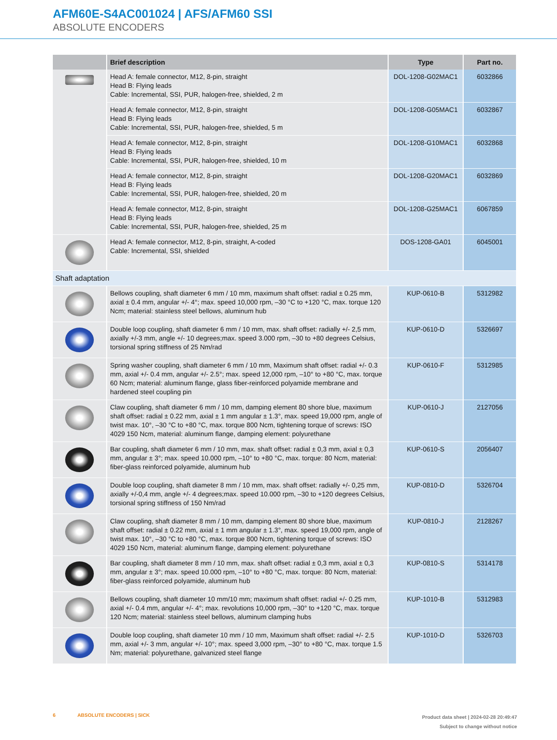AFM60E-S4AC001024 | AFS/AFM60 SSI
ABSOLUTE ENCODERS
| | Brief description | Type | Part no. |
| --- | --- | --- | --- |
| | Head A: female connector, M12, 8-pin, straight Head B: Flying leads Cable: Incremental, SSI, PUR, halogen-free, shielded, 2 m | DOL-1208-G02MAC1 | 6032866 |
| | Head A: female connector, M12, 8-pin, straight Head B: Flying leads Cable: Incremental, SSI, PUR, halogen-free, shielded, 5 m | DOL-1208-G05MAC1 | 6032867 |
| | Head A: female connector, M12, 8-pin, straight Head B: Flying leads Cable: Incremental, SSI, PUR, halogen-free, shielded, 10 m | DOL-1208-G10MAC1 | 6032868 |
| | Head A: female connector, M12, 8-pin, straight Head B: Flying leads Cable: Incremental, SSI, PUR, halogen-free, shielded, 20 m | DOL-1208-G20MAC1 | 6032869 |
| | Head A: female connector, M12, 8-pin, straight Head B: Flying leads Cable: Incremental, SSI, PUR, halogen-free, shielded, 25 m | DOL-1208-G25MAC1 | 6067859 |
| | Head A: female connector, M12, 8-pin, straight, A-coded Cable: Incremental, SSI, shielded | DOS-1208-GA01 | 6045001 |
| Shaft adaptation | | | |
| | Bellows coupling, shaft diameter 6 mm / 10 mm, maximum shaft offset: radial ± 0.25 mm, axial ± 0.4 mm, angular +/- 4°; max. speed 10,000 rpm, –30 °C to +120 °C, max. torque 120 Ncm; material: stainless steel bellows, aluminum hub | KUP-0610-B | 5312982 |
| | Double loop coupling, shaft diameter 6 mm / 10 mm, max. shaft offset: radially +/- 2,5 mm, axially +/-3 mm, angle +/- 10 degrees;max. speed 3.000 rpm, –30 to +80 degrees Celsius, torsional spring stiffness of 25 Nm/rad | KUP-0610-D | 5326697 |
| | Spring washer coupling, shaft diameter 6 mm / 10 mm, Maximum shaft offset: radial +/- 0.3 mm, axial +/- 0.4 mm, angular +/- 2.5°; max. speed 12,000 rpm, –10° to +80 °C, max. torque 60 Ncm; material: aluminum flange, glass fiber-reinforced polyamide membrane and hardened steel coupling pin | KUP-0610-F | 5312985 |
| | Claw coupling, shaft diameter 6 mm / 10 mm, damping element 80 shore blue, maximum shaft offset: radial ± 0.22 mm, axial ± 1 mm angular ± 1.3°, max. speed 19,000 rpm, angle of twist max. 10°, –30 °C to +80 °C, max. torque 800 Ncm, tightening torque of screws: ISO 4029 150 Ncm, material: aluminum flange, damping element: polyurethane | KUP-0610-J | 2127056 |
| | Bar coupling, shaft diameter 6 mm / 10 mm, max. shaft offset: radial ± 0,3 mm, axial ± 0,3 mm, angular ± 3°; max. speed 10.000 rpm, –10° to +80 °C, max. torque: 80 Ncm, material: fiber-glass reinforced polyamide, aluminum hub | KUP-0610-S | 2056407 |
| | Double loop coupling, shaft diameter 8 mm / 10 mm, max. shaft offset: radially +/- 0,25 mm, axially +/-0,4 mm, angle +/- 4 degrees;max. speed 10.000 rpm, –30 to +120 degrees Celsius, torsional spring stiffness of 150 Nm/rad | KUP-0810-D | 5326704 |
| | Claw coupling, shaft diameter 8 mm / 10 mm, damping element 80 shore blue, maximum shaft offset: radial ± 0.22 mm, axial ± 1 mm angular ± 1.3°, max. speed 19,000 rpm, angle of twist max. 10°, –30 °C to +80 °C, max. torque 800 Ncm, tightening torque of screws: ISO 4029 150 Ncm, material: aluminum flange, damping element: polyurethane | KUP-0810-J | 2128267 |
| | Bar coupling, shaft diameter 8 mm / 10 mm, max. shaft offset: radial ± 0,3 mm, axial ± 0,3 mm, angular ± 3°; max. speed 10.000 rpm, –10° to +80 °C, max. torque: 80 Ncm, material: fiber-glass reinforced polyamide, aluminum hub | KUP-0810-S | 5314178 |
| | Bellows coupling, shaft diameter 10 mm/10 mm; maximum shaft offset: radial +/- 0.25 mm, axial +/- 0.4 mm, angular +/- 4°; max. revolutions 10,000 rpm, –30° to +120 °C, max. torque 120 Ncm; material: stainless steel bellows, aluminum clamping hubs | KUP-1010-B | 5312983 |
| | Double loop coupling, shaft diameter 10 mm / 10 mm, Maximum shaft offset: radial +/- 2.5 mm, axial +/- 3 mm, angular +/- 10°; max. speed 3,000 rpm, –30° to +80 °C, max. torque 1.5 Nm; material: polyurethane, galvanized steel flange | KUP-1010-D | 5326703 |
6 ABSOLUTE ENCODERS | SICK
Product data sheet | 2024-02-28 20:49:47
Subject to change without notice